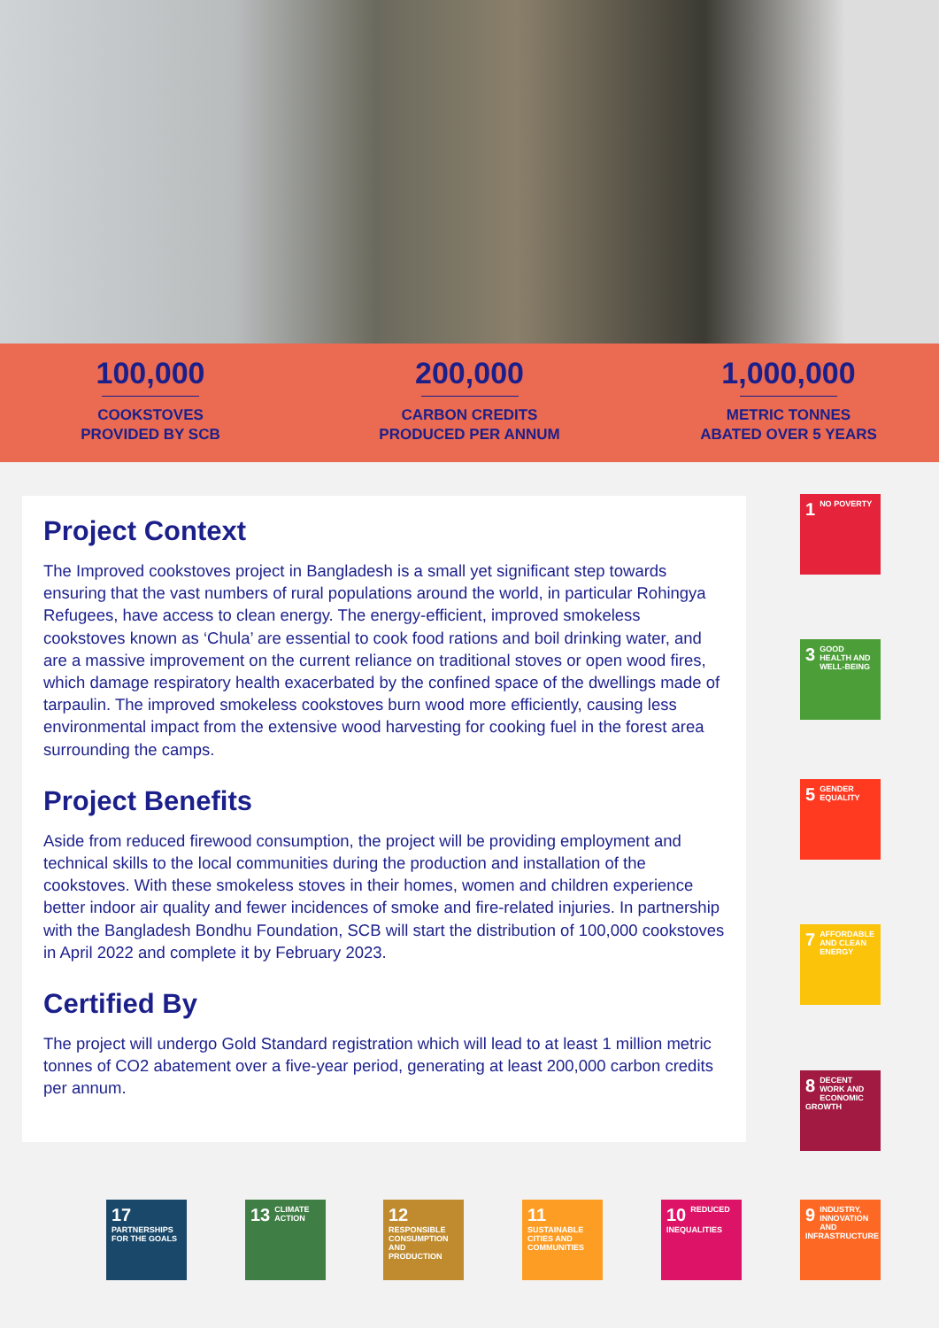100,000
COOKSTOVES
PROVIDED BY SCB
200,000
CARBON CREDITS
PRODUCED PER ANNUM
1,000,000
METRIC TONNES
ABATED OVER 5 YEARS
Project Context
The Improved cookstoves project in Bangladesh is a small yet significant step towards ensuring that the vast numbers of rural populations around the world, in particular Rohingya Refugees, have access to clean energy. The energy-efficient, improved smokeless cookstoves known as ‘Chula’ are essential to cook food rations and boil drinking water, and are a massive improvement on the current reliance on traditional stoves or open wood fires, which damage respiratory health exacerbated by the confined space of the dwellings made of tarpaulin. The improved smokeless cookstoves burn wood more efficiently, causing less environmental impact from the extensive wood harvesting for cooking fuel in the forest area surrounding the camps.
Project Benefits
Aside from reduced firewood consumption, the project will be providing employment and technical skills to the local communities during the production and installation of the cookstoves. With these smokeless stoves in their homes, women and children experience better indoor air quality and fewer incidences of smoke and fire-related injuries. In partnership with the Bangladesh Bondhu Foundation, SCB will start the distribution of 100,000 cookstoves in April 2022 and complete it by February 2023.
Certified By
The project will undergo Gold Standard registration which will lead to at least 1 million metric tonnes of CO2 abatement over a five-year period, generating at least 200,000 carbon credits per annum.
1 NO POVERTY
3 GOOD HEALTH AND WELL-BEING
5 GENDER EQUALITY
7 AFFORDABLE AND CLEAN ENERGY
8 DECENT WORK AND ECONOMIC GROWTH
17 PARTNERSHIPS FOR THE GOALS
13 CLIMATE ACTION
12 RESPONSIBLE CONSUMPTION AND PRODUCTION
11 SUSTAINABLE CITIES AND COMMUNITIES
10 REDUCED INEQUALITIES
9 INDUSTRY, INNOVATION AND INFRASTRUCTURE